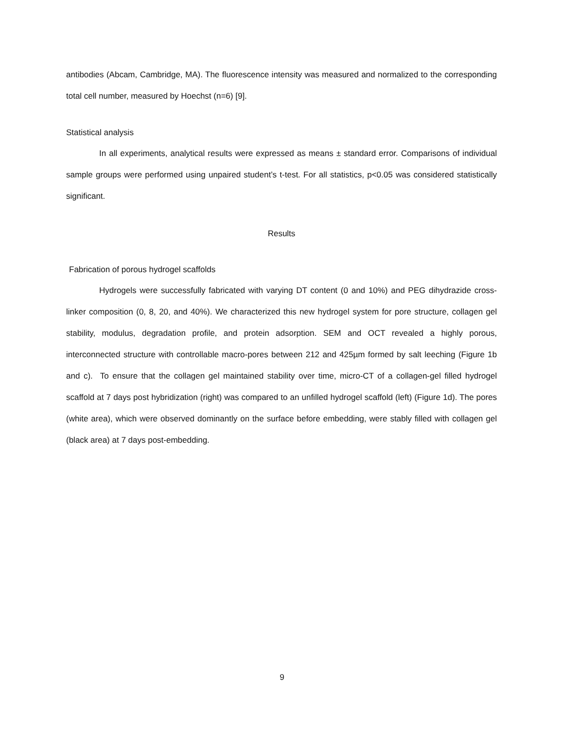antibodies (Abcam, Cambridge, MA). The fluorescence intensity was measured and normalized to the corresponding total cell number, measured by Hoechst (n=6) [9].
Statistical analysis
In all experiments, analytical results were expressed as means ± standard error. Comparisons of individual sample groups were performed using unpaired student’s t-test. For all statistics, p<0.05 was considered statistically significant.
Results
Fabrication of porous hydrogel scaffolds
Hydrogels were successfully fabricated with varying DT content (0 and 10%) and PEG dihydrazide cross-linker composition (0, 8, 20, and 40%). We characterized this new hydrogel system for pore structure, collagen gel stability, modulus, degradation profile, and protein adsorption. SEM and OCT revealed a highly porous, interconnected structure with controllable macro-pores between 212 and 425µm formed by salt leeching (Figure 1b and c). To ensure that the collagen gel maintained stability over time, micro-CT of a collagen-gel filled hydrogel scaffold at 7 days post hybridization (right) was compared to an unfilled hydrogel scaffold (left) (Figure 1d). The pores (white area), which were observed dominantly on the surface before embedding, were stably filled with collagen gel (black area) at 7 days post-embedding.
9